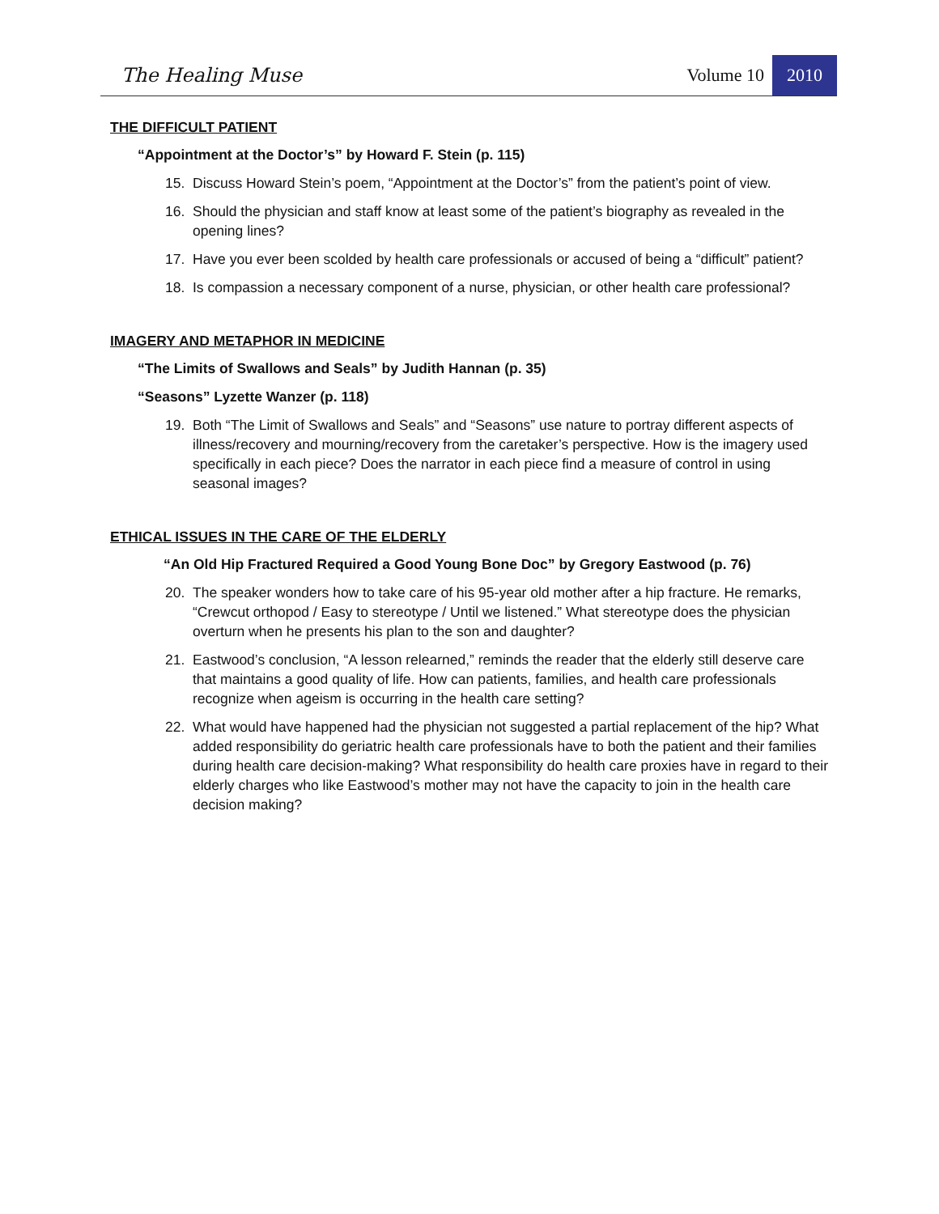The Healing Muse Volume 10
2010
THE DIFFICULT PATIENT
“Appointment at the Doctor’s” by Howard F. Stein (p. 115)
15. Discuss Howard Stein’s poem, “Appointment at the Doctor’s” from the patient’s point of view.
16. Should the physician and staff know at least some of the patient’s biography as revealed in the opening lines?
17. Have you ever been scolded by health care professionals or accused of being a “difficult” patient?
18. Is compassion a necessary component of a nurse, physician, or other health care professional?
IMAGERY AND METAPHOR IN MEDICINE
“The Limits of Swallows and Seals” by Judith Hannan (p. 35)
“Seasons” Lyzette Wanzer (p. 118)
19. Both “The Limit of Swallows and Seals” and “Seasons” use nature to portray different aspects of illness/recovery and mourning/recovery from the caretaker’s perspective. How is the imagery used specifically in each piece? Does the narrator in each piece find a measure of control in using seasonal images?
ETHICAL ISSUES IN THE CARE OF THE ELDERLY
“An Old Hip Fractured Required a Good Young Bone Doc” by Gregory Eastwood (p. 76)
20. The speaker wonders how to take care of his 95-year old mother after a hip fracture. He remarks, “Crewcut orthopod / Easy to stereotype / Until we listened.” What stereotype does the physician overturn when he presents his plan to the son and daughter?
21. Eastwood’s conclusion, “A lesson relearned,” reminds the reader that the elderly still deserve care that maintains a good quality of life. How can patients, families, and health care professionals recognize when ageism is occurring in the health care setting?
22. What would have happened had the physician not suggested a partial replacement of the hip? What added responsibility do geriatric health care professionals have to both the patient and their families during health care decision-making? What responsibility do health care proxies have in regard to their elderly charges who like Eastwood’s mother may not have the capacity to join in the health care decision making?